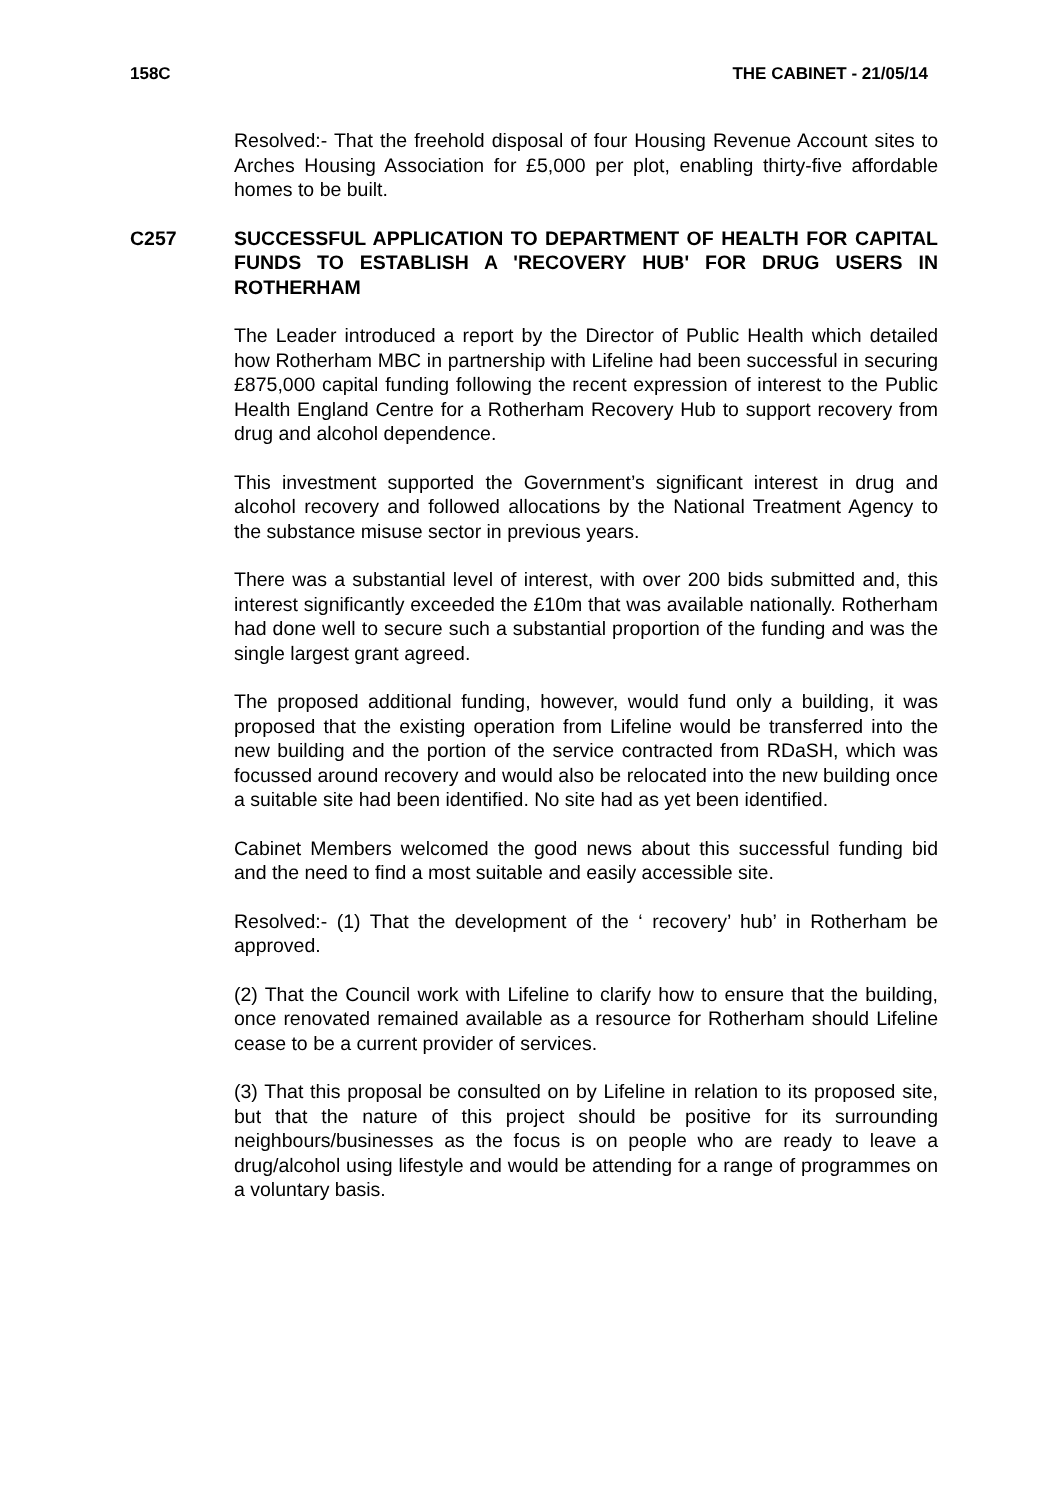158C THE CABINET - 21/05/14
Resolved:- That the freehold disposal of four Housing Revenue Account sites to Arches Housing Association for £5,000 per plot, enabling thirty-five affordable homes to be built.
C257 SUCCESSFUL APPLICATION TO DEPARTMENT OF HEALTH FOR CAPITAL FUNDS TO ESTABLISH A 'RECOVERY HUB' FOR DRUG USERS IN ROTHERHAM
The Leader introduced a report by the Director of Public Health which detailed how Rotherham MBC in partnership with Lifeline had been successful in securing £875,000 capital funding following the recent expression of interest to the Public Health England Centre for a Rotherham Recovery Hub to support recovery from drug and alcohol dependence.
This investment supported the Government’s significant interest in drug and alcohol recovery and followed allocations by the National Treatment Agency to the substance misuse sector in previous years.
There was a substantial level of interest, with over 200 bids submitted and, this interest significantly exceeded the £10m that was available nationally. Rotherham had done well to secure such a substantial proportion of the funding and was the single largest grant agreed.
The proposed additional funding, however, would fund only a building, it was proposed that the existing operation from Lifeline would be transferred into the new building and the portion of the service contracted from RDaSH, which was focussed around recovery and would also be relocated into the new building once a suitable site had been identified. No site had as yet been identified.
Cabinet Members welcomed the good news about this successful funding bid and the need to find a most suitable and easily accessible site.
Resolved:- (1) That the development of the ‘ recovery’ hub’ in Rotherham be approved.
(2) That the Council work with Lifeline to clarify how to ensure that the building, once renovated remained available as a resource for Rotherham should Lifeline cease to be a current provider of services.
(3) That this proposal be consulted on by Lifeline in relation to its proposed site, but that the nature of this project should be positive for its surrounding neighbours/businesses as the focus is on people who are ready to leave a drug/alcohol using lifestyle and would be attending for a range of programmes on a voluntary basis.